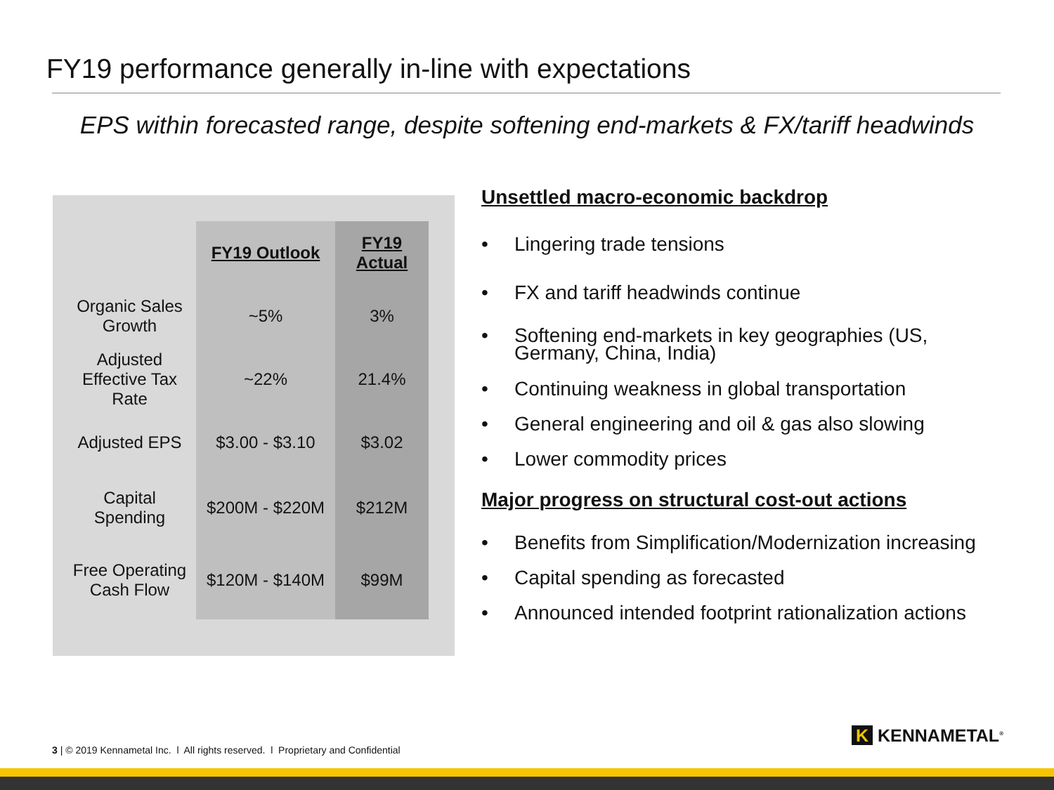FY19 performance generally in-line with expectations
EPS within forecasted range, despite softening end-markets & FX/tariff headwinds
| | FY19 Outlook | FY19 Actual |
| --- | --- | --- |
| Organic Sales Growth | ~5% | 3% |
| Adjusted Effective Tax Rate | ~22% | 21.4% |
| Adjusted EPS | $3.00 - $3.10 | $3.02 |
| Capital Spending | $200M - $220M | $212M |
| Free Operating Cash Flow | $120M - $140M | $99M |
Unsettled macro-economic backdrop
• Lingering trade tensions
• FX and tariff headwinds continue
• Softening end-markets in key geographies (US, Germany, China, India)
• Continuing weakness in global transportation
• General engineering and oil & gas also slowing
• Lower commodity prices
Major progress on structural cost-out actions
• Benefits from Simplification/Modernization increasing
• Capital spending as forecasted
• Announced intended footprint rationalization actions
3 | © 2019 Kennametal Inc. l All rights reserved. l Proprietary and Confidential
K KENNAMETAL<sup>®</sup>